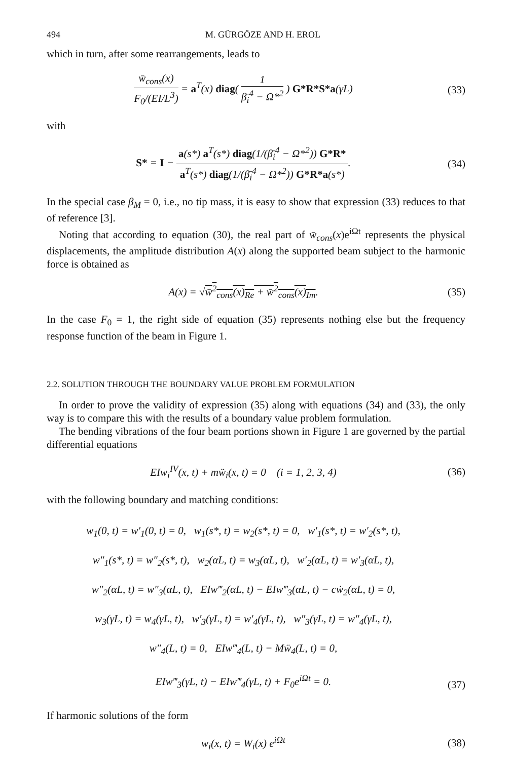494 M. GÜRGÖZE AND H. EROL
which in turn, after some rearrangements, leads to
w̄<sub>cons</sub>(x) F<sub>0</sub>/(EI/L<sup>3</sup>) = a<sup>T</sup>(x) diag( 1 β̄<sub>i</sub><sup>4</sup> − Ω*<sup>2</sup> ) G*R*S*a(γL)
(33)
with
S* = I − a(s*) a<sup>T</sup>(s*) diag(1/(β̄<sub>i</sub><sup>4</sup> − Ω*<sup>2</sup>)) G*R* a<sup>T</sup>(s*) diag(1/(β̄<sub>i</sub><sup>4</sup> − Ω*<sup>2</sup>)) G*R*a(s*).
(34)
In the special case β<sub>M</sub> = 0, i.e., no tip mass, it is easy to show that expression (33) reduces to that of reference [3].
Noting that according to equation (30), the real part of w̄<sub>cons</sub>(x)e<sup>iΩt</sup> represents the physical displacements, the amplitude distribution A(x) along the supported beam subject to the harmonic force is obtained as
A(x) = √w̄<sup>2</sup><sub>cons</sub>(x)<sub>Re</sub> + w̄<sup>2</sup><sub>cons</sub>(x)<sub>Im</sub>.
(35)
In the case F<sub>0</sub> = 1, the right side of equation (35) represents nothing else but the frequency response function of the beam in Figure 1.
2.2. SOLUTION THROUGH THE BOUNDARY VALUE PROBLEM FORMULATION
In order to prove the validity of expression (35) along with equations (34) and (33), the only way is to compare this with the results of a boundary value problem formulation.
The bending vibrations of the four beam portions shown in Figure 1 are governed by the partial differential equations
EIw<sub>i</sub><sup>IV</sup>(x, t) + mẅ<sub>i</sub>(x, t) = 0 (i = 1, 2, 3, 4)
(36)
with the following boundary and matching conditions:
w<sub>1</sub>(0, t) = w′<sub>1</sub>(0, t) = 0, w<sub>1</sub>(s*, t) = w<sub>2</sub>(s*, t) = 0, w′<sub>1</sub>(s*, t) = w′<sub>2</sub>(s*, t),
w″<sub>1</sub>(s*, t) = w″<sub>2</sub>(s*, t), w<sub>2</sub>(αL, t) = w<sub>3</sub>(αL, t), w′<sub>2</sub>(αL, t) = w′<sub>3</sub>(αL, t),
w″<sub>2</sub>(αL, t) = w″<sub>3</sub>(αL, t), EIw‴<sub>2</sub>(αL, t) − EIw‴<sub>3</sub>(αL, t) − cẇ<sub>2</sub>(αL, t) = 0,
w<sub>3</sub>(γL, t) = w<sub>4</sub>(γL, t), w′<sub>3</sub>(γL, t) = w′<sub>4</sub>(γL, t), w″<sub>3</sub>(γL, t) = w″<sub>4</sub>(γL, t),
w″<sub>4</sub>(L, t) = 0, EIw‴<sub>4</sub>(L, t) − Mẅ<sub>4</sub>(L, t) = 0,
EIw‴<sub>3</sub>(γL, t) − EIw‴<sub>4</sub>(γL, t) + F<sub>0</sub>e<sup>iΩt</sup> = 0.
(37)
If harmonic solutions of the form
w<sub>i</sub>(x, t) = W<sub>i</sub>(x) e<sup>iΩt</sup>
(38)